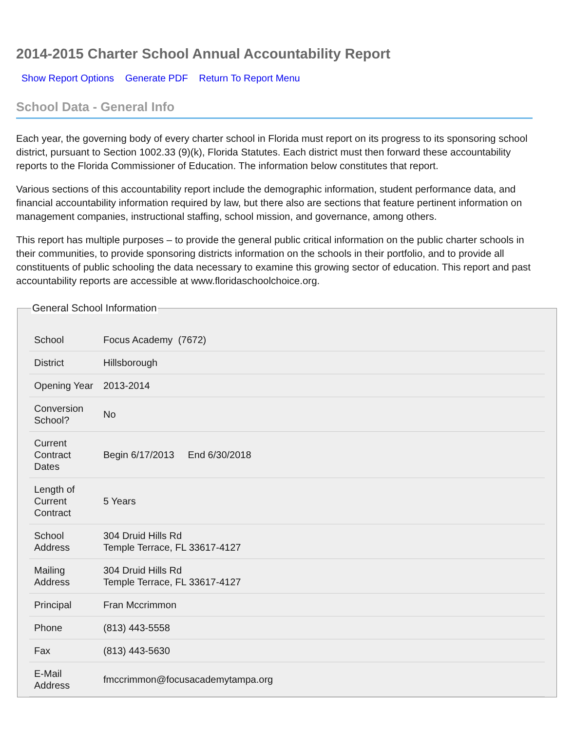2014-2015 Charter School Annual Accountability Report
Show Report Options Generate PDF Return To Report Menu
School Data - General Info
Each year, the governing body of every charter school in Florida must report on its progress to its sponsoring school district, pursuant to Section 1002.33 (9)(k), Florida Statutes. Each district must then forward these accountability reports to the Florida Commissioner of Education. The information below constitutes that report.
Various sections of this accountability report include the demographic information, student performance data, and financial accountability information required by law, but there also are sections that feature pertinent information on management companies, instructional staffing, school mission, and governance, among others.
This report has multiple purposes – to provide the general public critical information on the public charter schools in their communities, to provide sponsoring districts information on the schools in their portfolio, and to provide all constituents of public schooling the data necessary to examine this growing sector of education. This report and past accountability reports are accessible at www.floridaschoolchoice.org.
General School Information
| School | Focus Academy (7672) |
| District | Hillsborough |
| Opening Year | 2013-2014 |
| Conversion School? | No |
| Current Contract Dates | Begin 6/17/2013 End 6/30/2018 |
| Length of Current Contract | 5 Years |
| School Address | 304 Druid Hills Rd Temple Terrace, FL 33617-4127 |
| Mailing Address | 304 Druid Hills Rd Temple Terrace, FL 33617-4127 |
| Principal | Fran Mccrimmon |
| Phone | (813) 443-5558 |
| Fax | (813) 443-5630 |
| E-Mail Address | fmccrimmon@focusacademytampa.org |